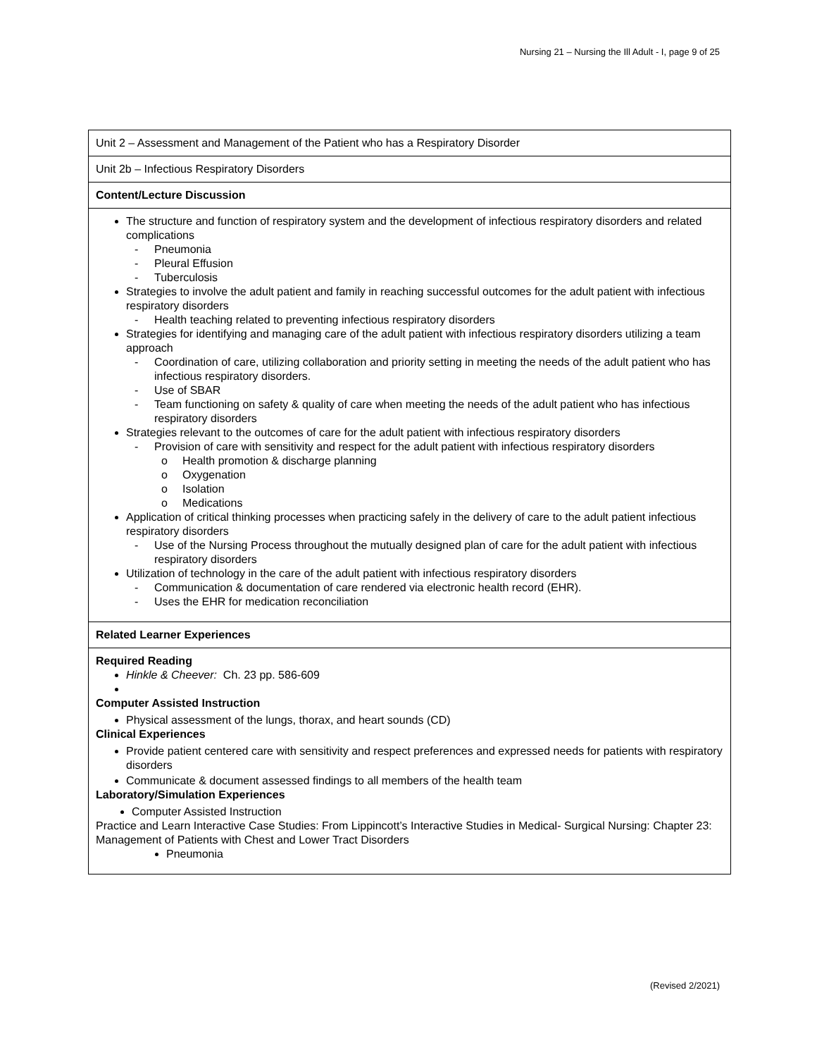Nursing 21 – Nursing the Ill Adult - I, page 9 of 25
| Unit 2 – Assessment and Management of the Patient who has a Respiratory Disorder |
| Unit 2b – Infectious Respiratory Disorders |
| Content/Lecture Discussion |
| The structure and function of respiratory system and the development of infectious respiratory disorders and related complications - Pneumonia - Pleural Effusion - Tuberculosis Strategies to involve the adult patient and family in reaching successful outcomes for the adult patient with infectious respiratory disorders - Health teaching related to preventing infectious respiratory disorders Strategies for identifying and managing care of the adult patient with infectious respiratory disorders utilizing a team approach - Coordination of care, utilizing collaboration and priority setting in meeting the needs of the adult patient who has infectious respiratory disorders. - Use of SBAR - Team functioning on safety & quality of care when meeting the needs of the adult patient who has infectious respiratory disorders Strategies relevant to the outcomes of care for the adult patient with infectious respiratory disorders - Provision of care with sensitivity and respect for the adult patient with infectious respiratory disorders o Health promotion & discharge planning o Oxygenation o Isolation o Medications Application of critical thinking processes when practicing safely in the delivery of care to the adult patient infectious respiratory disorders - Use of the Nursing Process throughout the mutually designed plan of care for the adult patient with infectious respiratory disorders Utilization of technology in the care of the adult patient with infectious respiratory disorders - Communication & documentation of care rendered via electronic health record (EHR). - Uses the EHR for medication reconciliation |
| Related Learner Experiences |
| Required Reading Hinkle & Cheever: Ch. 23 pp. 586-609 Computer Assisted Instruction Physical assessment of the lungs, thorax, and heart sounds (CD) Clinical Experiences Provide patient centered care with sensitivity and respect preferences and expressed needs for patients with respiratory disorders Communicate & document assessed findings to all members of the health team Laboratory/Simulation Experiences Computer Assisted Instruction Practice and Learn Interactive Case Studies: From Lippincott’s Interactive Studies in Medical- Surgical Nursing: Chapter 23: Management of Patients with Chest and Lower Tract Disorders Pneumonia |
(Revised 2/2021)